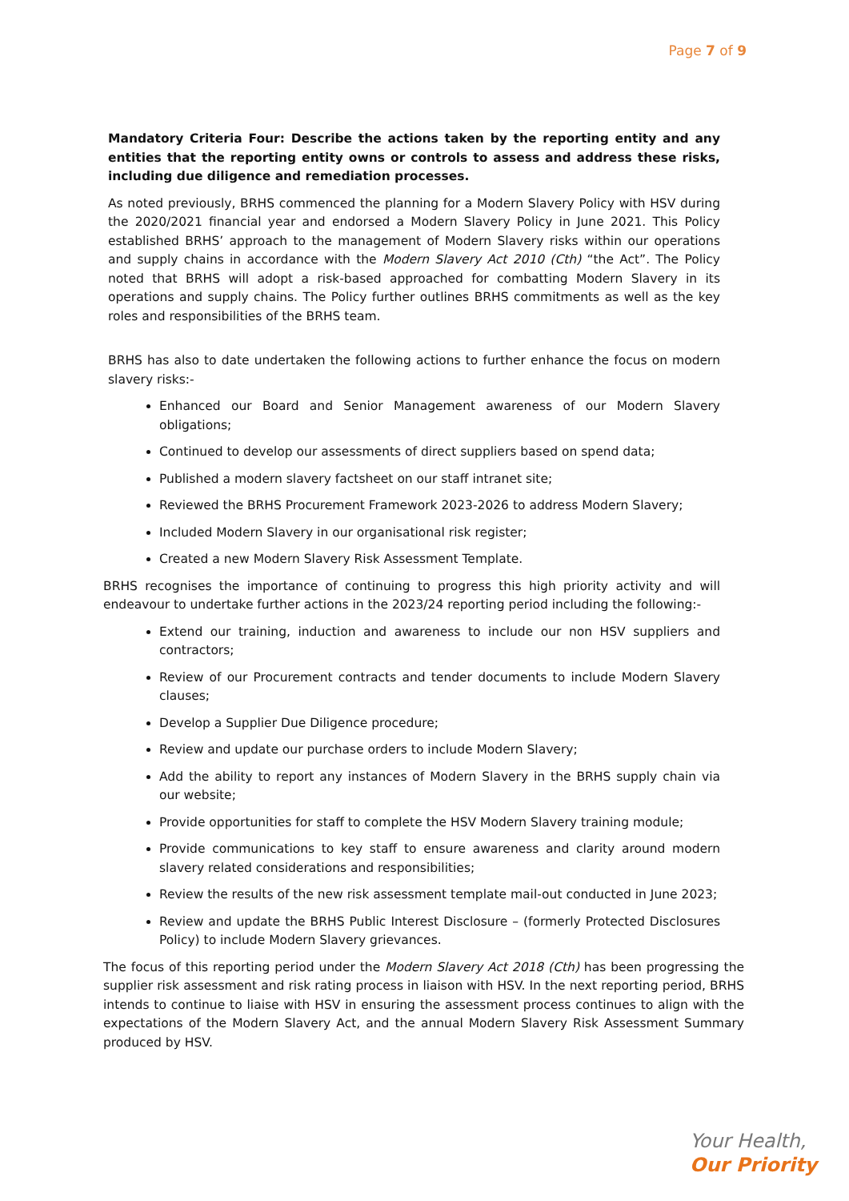Page 7 of 9
Mandatory Criteria Four: Describe the actions taken by the reporting entity and any entities that the reporting entity owns or controls to assess and address these risks, including due diligence and remediation processes.
As noted previously, BRHS commenced the planning for a Modern Slavery Policy with HSV during the 2020/2021 financial year and endorsed a Modern Slavery Policy in June 2021. This Policy established BRHS’ approach to the management of Modern Slavery risks within our operations and supply chains in accordance with the Modern Slavery Act 2010 (Cth) “the Act”. The Policy noted that BRHS will adopt a risk-based approached for combatting Modern Slavery in its operations and supply chains. The Policy further outlines BRHS commitments as well as the key roles and responsibilities of the BRHS team.
BRHS has also to date undertaken the following actions to further enhance the focus on modern slavery risks:-
Enhanced our Board and Senior Management awareness of our Modern Slavery obligations;
Continued to develop our assessments of direct suppliers based on spend data;
Published a modern slavery factsheet on our staff intranet site;
Reviewed the BRHS Procurement Framework 2023-2026 to address Modern Slavery;
Included Modern Slavery in our organisational risk register;
Created a new Modern Slavery Risk Assessment Template.
BRHS recognises the importance of continuing to progress this high priority activity and will endeavour to undertake further actions in the 2023/24 reporting period including the following:-
Extend our training, induction and awareness to include our non HSV suppliers and contractors;
Review of our Procurement contracts and tender documents to include Modern Slavery clauses;
Develop a Supplier Due Diligence procedure;
Review and update our purchase orders to include Modern Slavery;
Add the ability to report any instances of Modern Slavery in the BRHS supply chain via our website;
Provide opportunities for staff to complete the HSV Modern Slavery training module;
Provide communications to key staff to ensure awareness and clarity around modern slavery related considerations and responsibilities;
Review the results of the new risk assessment template mail-out conducted in June 2023;
Review and update the BRHS Public Interest Disclosure – (formerly Protected Disclosures Policy) to include Modern Slavery grievances.
The focus of this reporting period under the Modern Slavery Act 2018 (Cth) has been progressing the supplier risk assessment and risk rating process in liaison with HSV. In the next reporting period, BRHS intends to continue to liaise with HSV in ensuring the assessment process continues to align with the expectations of the Modern Slavery Act, and the annual Modern Slavery Risk Assessment Summary produced by HSV.
Your Health,
Our Priority